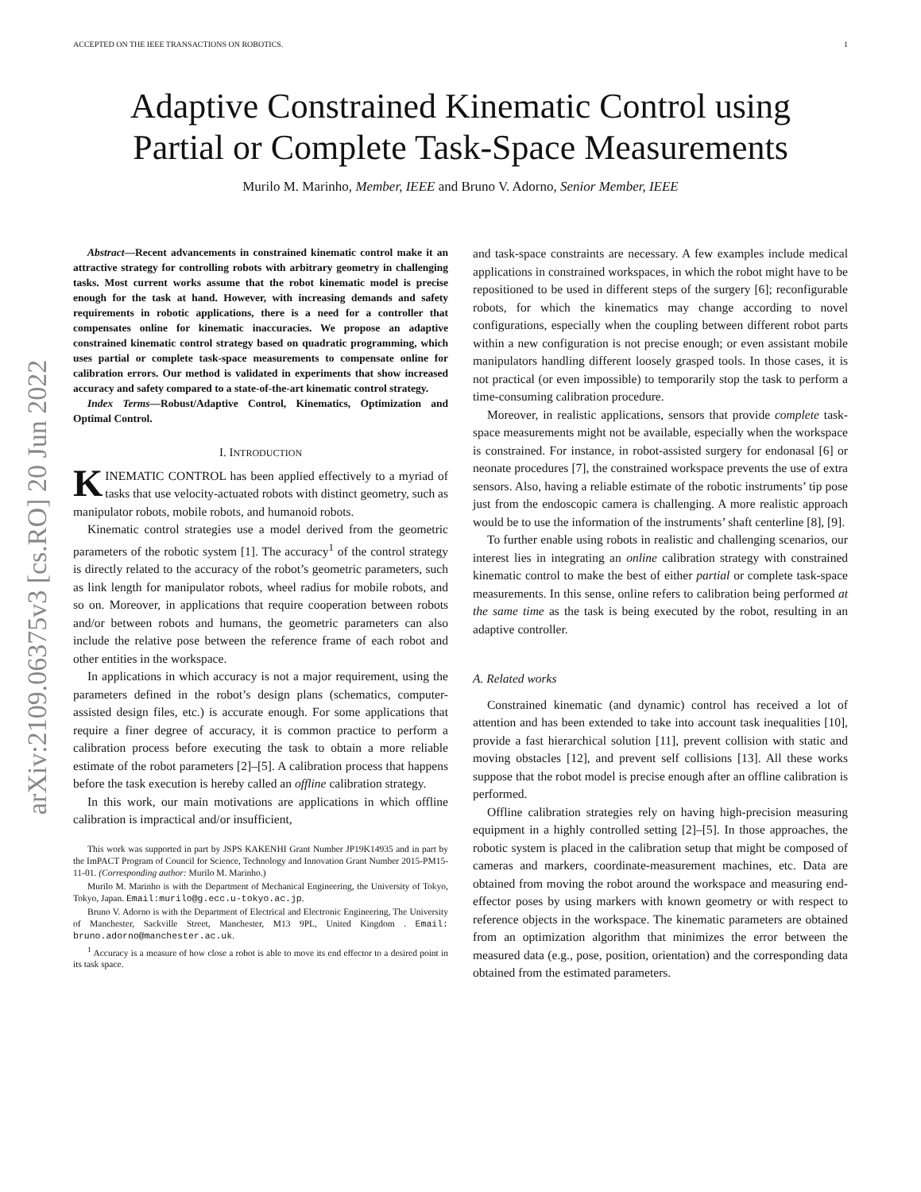ACCEPTED ON THE IEEE TRANSACTIONS ON ROBOTICS. 1
arXiv:2109.06375v3 [cs.RO] 20 Jun 2022
Adaptive Constrained Kinematic Control using
Partial or Complete Task-Space Measurements
Murilo M. Marinho, Member, IEEE and Bruno V. Adorno, Senior Member, IEEE
Abstract—Recent advancements in constrained kinematic control make it an attractive strategy for controlling robots with arbitrary geometry in challenging tasks. Most current works assume that the robot kinematic model is precise enough for the task at hand. However, with increasing demands and safety requirements in robotic applications, there is a need for a controller that compensates online for kinematic inaccuracies. We propose an adaptive constrained kinematic control strategy based on quadratic programming, which uses partial or complete task-space measurements to compensate online for calibration errors. Our method is validated in experiments that show increased accuracy and safety compared to a state-of-the-art kinematic control strategy.
Index Terms—Robust/Adaptive Control, Kinematics, Optimization and Optimal Control.
I. INTRODUCTION
KINEMATIC CONTROL has been applied effectively to a myriad of tasks that use velocity-actuated robots with distinct geometry, such as manipulator robots, mobile robots, and humanoid robots.
Kinematic control strategies use a model derived from the geometric parameters of the robotic system [1]. The accuracy<sup>1</sup> of the control strategy is directly related to the accuracy of the robot’s geometric parameters, such as link length for manipulator robots, wheel radius for mobile robots, and so on. Moreover, in applications that require cooperation between robots and/or between robots and humans, the geometric parameters can also include the relative pose between the reference frame of each robot and other entities in the workspace.
In applications in which accuracy is not a major requirement, using the parameters defined in the robot’s design plans (schematics, computer-assisted design files, etc.) is accurate enough. For some applications that require a finer degree of accuracy, it is common practice to perform a calibration process before executing the task to obtain a more reliable estimate of the robot parameters [2]–[5]. A calibration process that happens before the task execution is hereby called an offline calibration strategy.
In this work, our main motivations are applications in which offline calibration is impractical and/or insufficient,
This work was supported in part by JSPS KAKENHI Grant Number JP19K14935 and in part by the ImPACT Program of Council for Science, Technology and Innovation Grant Number 2015-PM15-11-01. (Corresponding author: Murilo M. Marinho.)
Murilo M. Marinho is with the Department of Mechanical Engineering, the University of Tokyo, Tokyo, Japan. Email:murilo@g.ecc.u-tokyo.ac.jp.
Bruno V. Adorno is with the Department of Electrical and Electronic Engineering, The University of Manchester, Sackville Street, Manchester, M13 9PL, United Kingdom . Email: bruno.adorno@manchester.ac.uk.
<sup>1</sup> Accuracy is a measure of how close a robot is able to move its end effector to a desired point in its task space.
and task-space constraints are necessary. A few examples include medical applications in constrained workspaces, in which the robot might have to be repositioned to be used in different steps of the surgery [6]; reconfigurable robots, for which the kinematics may change according to novel configurations, especially when the coupling between different robot parts within a new configuration is not precise enough; or even assistant mobile manipulators handling different loosely grasped tools. In those cases, it is not practical (or even impossible) to temporarily stop the task to perform a time-consuming calibration procedure.
Moreover, in realistic applications, sensors that provide complete task-space measurements might not be available, especially when the workspace is constrained. For instance, in robot-assisted surgery for endonasal [6] or neonate procedures [7], the constrained workspace prevents the use of extra sensors. Also, having a reliable estimate of the robotic instruments’ tip pose just from the endoscopic camera is challenging. A more realistic approach would be to use the information of the instruments’ shaft centerline [8], [9].
To further enable using robots in realistic and challenging scenarios, our interest lies in integrating an online calibration strategy with constrained kinematic control to make the best of either partial or complete task-space measurements. In this sense, online refers to calibration being performed at the same time as the task is being executed by the robot, resulting in an adaptive controller.
A. Related works
Constrained kinematic (and dynamic) control has received a lot of attention and has been extended to take into account task inequalities [10], provide a fast hierarchical solution [11], prevent collision with static and moving obstacles [12], and prevent self collisions [13]. All these works suppose that the robot model is precise enough after an offline calibration is performed.
Offline calibration strategies rely on having high-precision measuring equipment in a highly controlled setting [2]–[5]. In those approaches, the robotic system is placed in the calibration setup that might be composed of cameras and markers, coordinate-measurement machines, etc. Data are obtained from moving the robot around the workspace and measuring end-effector poses by using markers with known geometry or with respect to reference objects in the workspace. The kinematic parameters are obtained from an optimization algorithm that minimizes the error between the measured data (e.g., pose, position, orientation) and the corresponding data obtained from the estimated parameters.